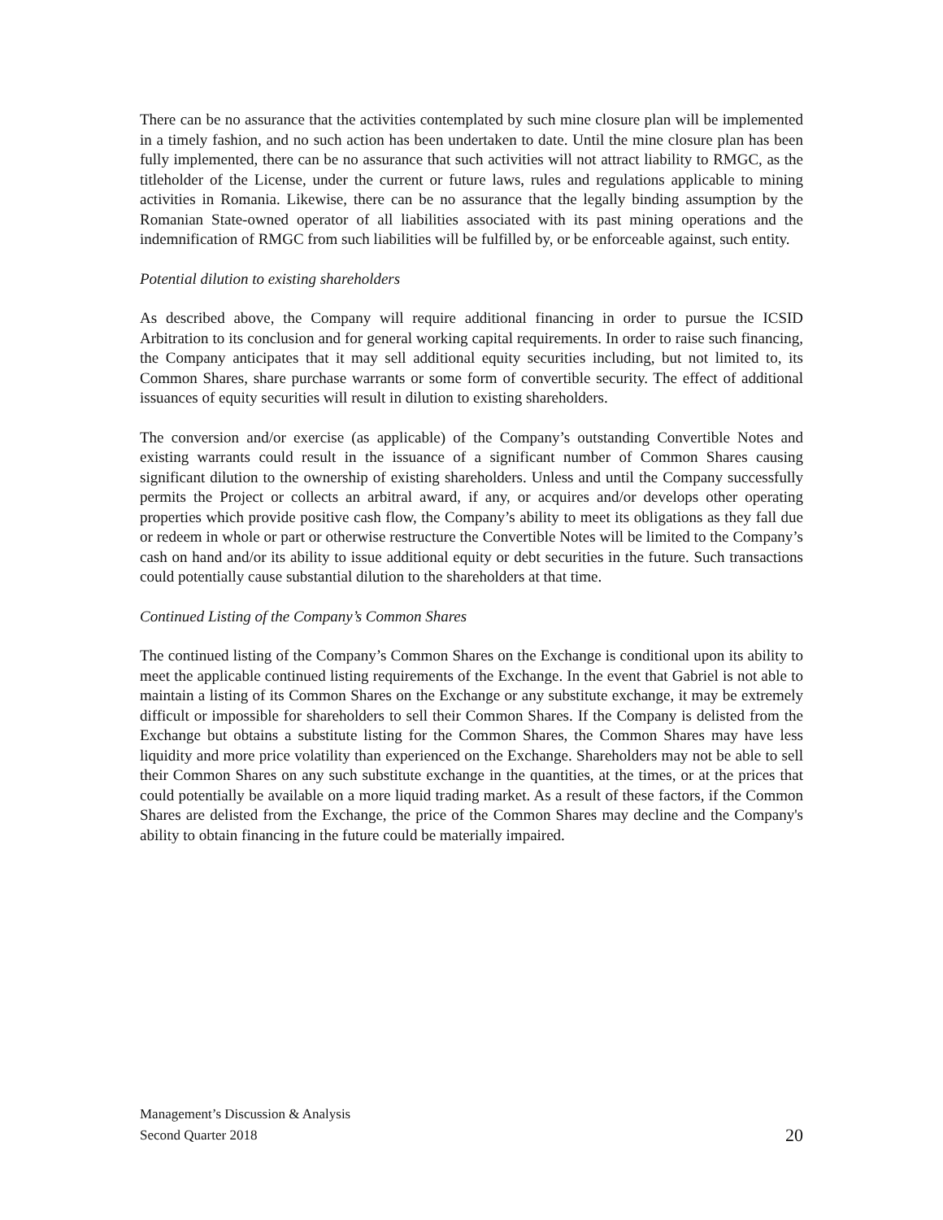There can be no assurance that the activities contemplated by such mine closure plan will be implemented in a timely fashion, and no such action has been undertaken to date. Until the mine closure plan has been fully implemented, there can be no assurance that such activities will not attract liability to RMGC, as the titleholder of the License, under the current or future laws, rules and regulations applicable to mining activities in Romania. Likewise, there can be no assurance that the legally binding assumption by the Romanian State-owned operator of all liabilities associated with its past mining operations and the indemnification of RMGC from such liabilities will be fulfilled by, or be enforceable against, such entity.
Potential dilution to existing shareholders
As described above, the Company will require additional financing in order to pursue the ICSID Arbitration to its conclusion and for general working capital requirements. In order to raise such financing, the Company anticipates that it may sell additional equity securities including, but not limited to, its Common Shares, share purchase warrants or some form of convertible security. The effect of additional issuances of equity securities will result in dilution to existing shareholders.
The conversion and/or exercise (as applicable) of the Company’s outstanding Convertible Notes and existing warrants could result in the issuance of a significant number of Common Shares causing significant dilution to the ownership of existing shareholders. Unless and until the Company successfully permits the Project or collects an arbitral award, if any, or acquires and/or develops other operating properties which provide positive cash flow, the Company’s ability to meet its obligations as they fall due or redeem in whole or part or otherwise restructure the Convertible Notes will be limited to the Company’s cash on hand and/or its ability to issue additional equity or debt securities in the future. Such transactions could potentially cause substantial dilution to the shareholders at that time.
Continued Listing of the Company’s Common Shares
The continued listing of the Company’s Common Shares on the Exchange is conditional upon its ability to meet the applicable continued listing requirements of the Exchange. In the event that Gabriel is not able to maintain a listing of its Common Shares on the Exchange or any substitute exchange, it may be extremely difficult or impossible for shareholders to sell their Common Shares. If the Company is delisted from the Exchange but obtains a substitute listing for the Common Shares, the Common Shares may have less liquidity and more price volatility than experienced on the Exchange. Shareholders may not be able to sell their Common Shares on any such substitute exchange in the quantities, at the times, or at the prices that could potentially be available on a more liquid trading market. As a result of these factors, if the Common Shares are delisted from the Exchange, the price of the Common Shares may decline and the Company's ability to obtain financing in the future could be materially impaired.
Management’s Discussion & Analysis
Second Quarter 2018 20